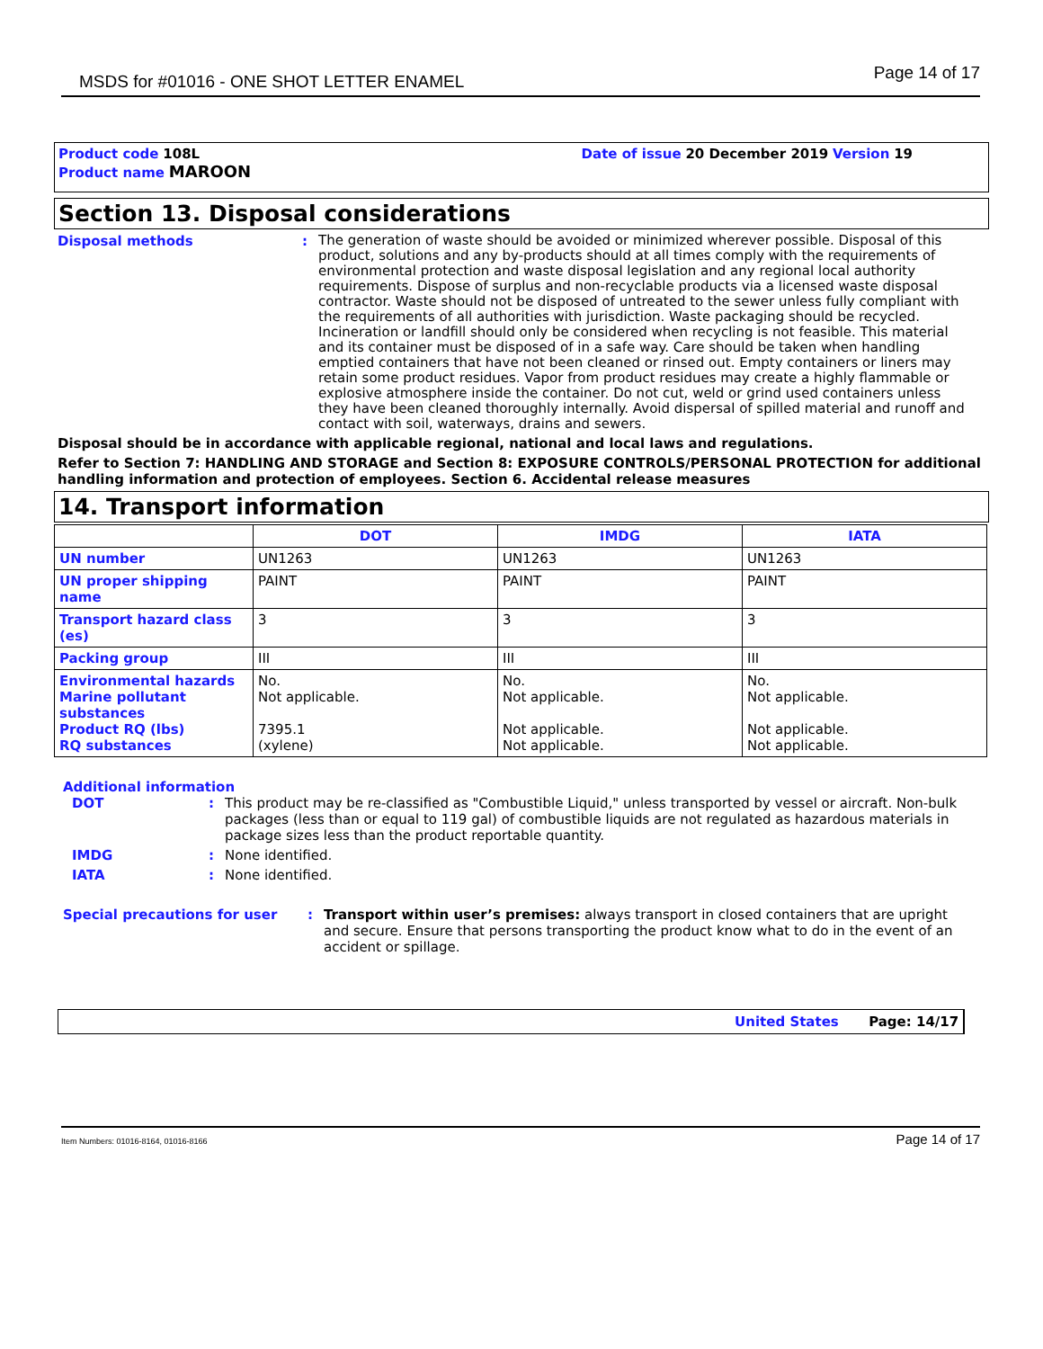MSDS for #01016 - ONE SHOT LETTER ENAMEL Page 14 of 17
Product code 108L
Product name MAROON
Date of issue 20 December 2019 Version 19
Section 13. Disposal considerations
Disposal methods :
The generation of waste should be avoided or minimized wherever possible. Disposal of this product, solutions and any by-products should at all times comply with the requirements of environmental protection and waste disposal legislation and any regional local authority requirements. Dispose of surplus and non-recyclable products via a licensed waste disposal contractor. Waste should not be disposed of untreated to the sewer unless fully compliant with the requirements of all authorities with jurisdiction. Waste packaging should be recycled. Incineration or landfill should only be considered when recycling is not feasible. This material and its container must be disposed of in a safe way. Care should be taken when handling emptied containers that have not been cleaned or rinsed out. Empty containers or liners may retain some product residues. Vapor from product residues may create a highly flammable or explosive atmosphere inside the container. Do not cut, weld or grind used containers unless they have been cleaned thoroughly internally. Avoid dispersal of spilled material and runoff and contact with soil, waterways, drains and sewers.
Disposal should be in accordance with applicable regional, national and local laws and regulations.
Refer to Section 7: HANDLING AND STORAGE and Section 8: EXPOSURE CONTROLS/PERSONAL PROTECTION for additional handling information and protection of employees. Section 6. Accidental release measures
14. Transport information
| | DOT | IMDG | IATA |
| --- | --- | --- | --- |
| UN number | UN1263 | UN1263 | UN1263 |
| UN proper shipping name | PAINT | PAINT | PAINT |
| Transport hazard class (es) | 3 | 3 | 3 |
| Packing group | III | III | III |
| Environmental hazards Marine pollutant substances Product RQ (lbs) RQ substances | No. Not applicable. 7395.1 (xylene) | No. Not applicable. Not applicable. Not applicable. | No. Not applicable. Not applicable. Not applicable. |
Additional information
DOT : This product may be re-classified as "Combustible Liquid," unless transported by vessel or aircraft. Non-bulk packages (less than or equal to 119 gal) of combustible liquids are not regulated as hazardous materials in package sizes less than the product reportable quantity.
IMDG : None identified.
IATA : None identified.
Special precautions for user : Transport within user’s premises: always transport in closed containers that are upright and secure. Ensure that persons transporting the product know what to do in the event of an accident or spillage.
United States Page: 14/17
Item Numbers: 01016-8164, 01016-8166 Page 14 of 17